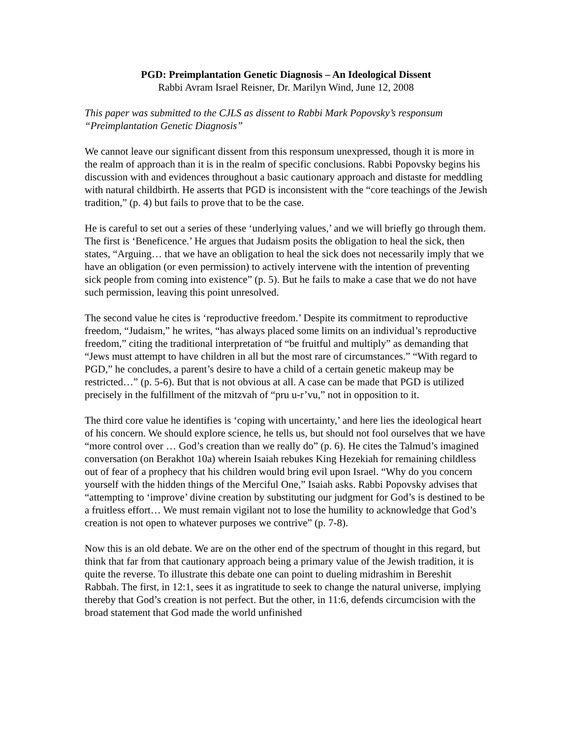PGD: Preimplantation Genetic Diagnosis – An Ideological Dissent
Rabbi Avram Israel Reisner, Dr. Marilyn Wind, June 12, 2008
This paper was submitted to the CJLS as dissent to Rabbi Mark Popovsky’s responsum “Preimplantation Genetic Diagnosis”
We cannot leave our significant dissent from this responsum unexpressed, though it is more in the realm of approach than it is in the realm of specific conclusions. Rabbi Popovsky begins his discussion with and evidences throughout a basic cautionary approach and distaste for meddling with natural childbirth. He asserts that PGD is inconsistent with the “core teachings of the Jewish tradition,” (p. 4) but fails to prove that to be the case.
He is careful to set out a series of these ‘underlying values,’ and we will briefly go through them. The first is ‘Beneficence.’ He argues that Judaism posits the obligation to heal the sick, then states, “Arguing… that we have an obligation to heal the sick does not necessarily imply that we have an obligation (or even permission) to actively intervene with the intention of preventing sick people from coming into existence” (p. 5). But he fails to make a case that we do not have such permission, leaving this point unresolved.
The second value he cites is ‘reproductive freedom.’ Despite its commitment to reproductive freedom, “Judaism,” he writes, “has always placed some limits on an individual’s reproductive freedom,” citing the traditional interpretation of “be fruitful and multiply” as demanding that “Jews must attempt to have children in all but the most rare of circumstances.” “With regard to PGD,” he concludes, a parent’s desire to have a child of a certain genetic makeup may be restricted…” (p. 5-6). But that is not obvious at all. A case can be made that PGD is utilized precisely in the fulfillment of the mitzvah of “pru u-r’vu,” not in opposition to it.
The third core value he identifies is ‘coping with uncertainty,’ and here lies the ideological heart of his concern. We should explore science, he tells us, but should not fool ourselves that we have “more control over … God’s creation than we really do” (p. 6). He cites the Talmud’s imagined conversation (on Berakhot 10a) wherein Isaiah rebukes King Hezekiah for remaining childless out of fear of a prophecy that his children would bring evil upon Israel. “Why do you concern yourself with the hidden things of the Merciful One,” Isaiah asks. Rabbi Popovsky advises that “attempting to ‘improve’ divine creation by substituting our judgment for God’s is destined to be a fruitless effort… We must remain vigilant not to lose the humility to acknowledge that God’s creation is not open to whatever purposes we contrive” (p. 7-8).
Now this is an old debate. We are on the other end of the spectrum of thought in this regard, but think that far from that cautionary approach being a primary value of the Jewish tradition, it is quite the reverse. To illustrate this debate one can point to dueling midrashim in Bereshit Rabbah. The first, in 12:1, sees it as ingratitude to seek to change the natural universe, implying thereby that God’s creation is not perfect. But the other, in 11:6, defends circumcision with the broad statement that God made the world unfinished